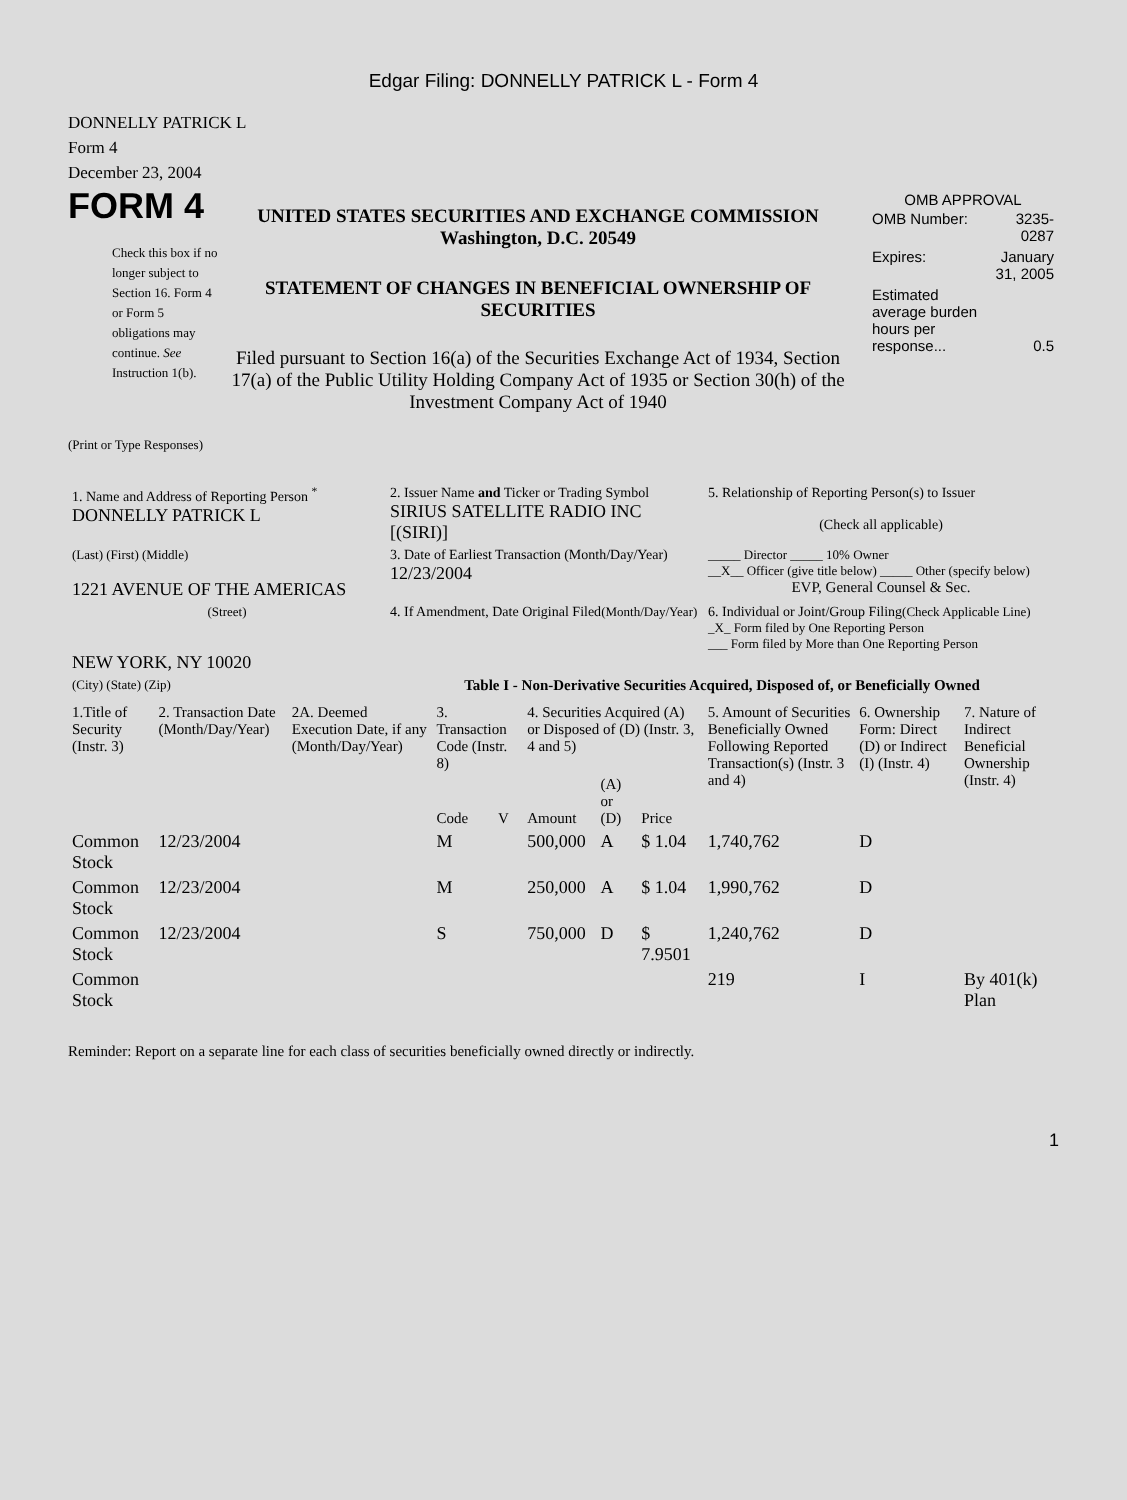Edgar Filing: DONNELLY PATRICK L - Form 4
DONNELLY PATRICK L
Form 4
December 23, 2004
FORM 4
Check this box if no longer subject to Section 16. Form 4 or Form 5 obligations may continue. See Instruction 1(b).
UNITED STATES SECURITIES AND EXCHANGE COMMISSION
Washington, D.C. 20549
STATEMENT OF CHANGES IN BENEFICIAL OWNERSHIP OF SECURITIES
Filed pursuant to Section 16(a) of the Securities Exchange Act of 1934, Section 17(a) of the Public Utility Holding Company Act of 1935 or Section 30(h) of the Investment Company Act of 1940
OMB APPROVAL
| OMB Number: | 3235-0287 |
| Expires: | January 31, 2005 |
| Estimated average burden hours per response... | 0.5 |
(Print or Type Responses)
| 1. Name and Address of Reporting Person <sup>*</sup> DONNELLY PATRICK L | 2. Issuer Name and Ticker or Trading Symbol SIRIUS SATELLITE RADIO INC [(SIRI)] | 5. Relationship of Reporting Person(s) to Issuer (Check all applicable) |
| (Last) (First) (Middle) 1221 AVENUE OF THE AMERICAS | 3. Date of Earliest Transaction (Month/Day/Year) 12/23/2004 | _____ Director _____ 10% Owner __X__ Officer (give title below) _____ Other (specify below) EVP, General Counsel & Sec. |
| (Street) NEW YORK, NY 10020 | 4. If Amendment, Date Original Filed (Month/Day/Year) | 6. Individual or Joint/Group Filing (Check Applicable Line) _X_ Form filed by One Reporting Person ___ Form filed by More than One Reporting Person |
| (City) (State) (Zip) | Table I - Non-Derivative Securities Acquired, Disposed of, or Beneficially Owned | |
| 1.Title of Security (Instr. 3) | 2. Transaction Date (Month/Day/Year) | 2A. Deemed Execution Date, if any (Month/Day/Year) | 3. Transaction Code (Instr. 8) | | 4. Securities Acquired (A) or Disposed of (D) (Instr. 3, 4 and 5) | | | 5. Amount of Securities Beneficially Owned Following Reported Transaction(s) (Instr. 3 and 4) | 6. Ownership Form: Direct (D) or Indirect (I) (Instr. 4) | 7. Nature of Indirect Beneficial Ownership (Instr. 4) |
| --- | --- | --- | --- | --- | --- | --- | --- | --- | --- | --- |
| | | | Code | V | Amount | (A) or (D) | Price | | | |
| Common Stock | 12/23/2004 | | M | | 500,000 | A | $ 1.04 | 1,740,762 | D | |
| Common Stock | 12/23/2004 | | M | | 250,000 | A | $ 1.04 | 1,990,762 | D | |
| Common Stock | 12/23/2004 | | S | | 750,000 | D | $ 7.9501 | 1,240,762 | D | |
| Common Stock | | | | | | | | 219 | I | By 401(k) Plan |
Reminder: Report on a separate line for each class of securities beneficially owned directly or indirectly.
1